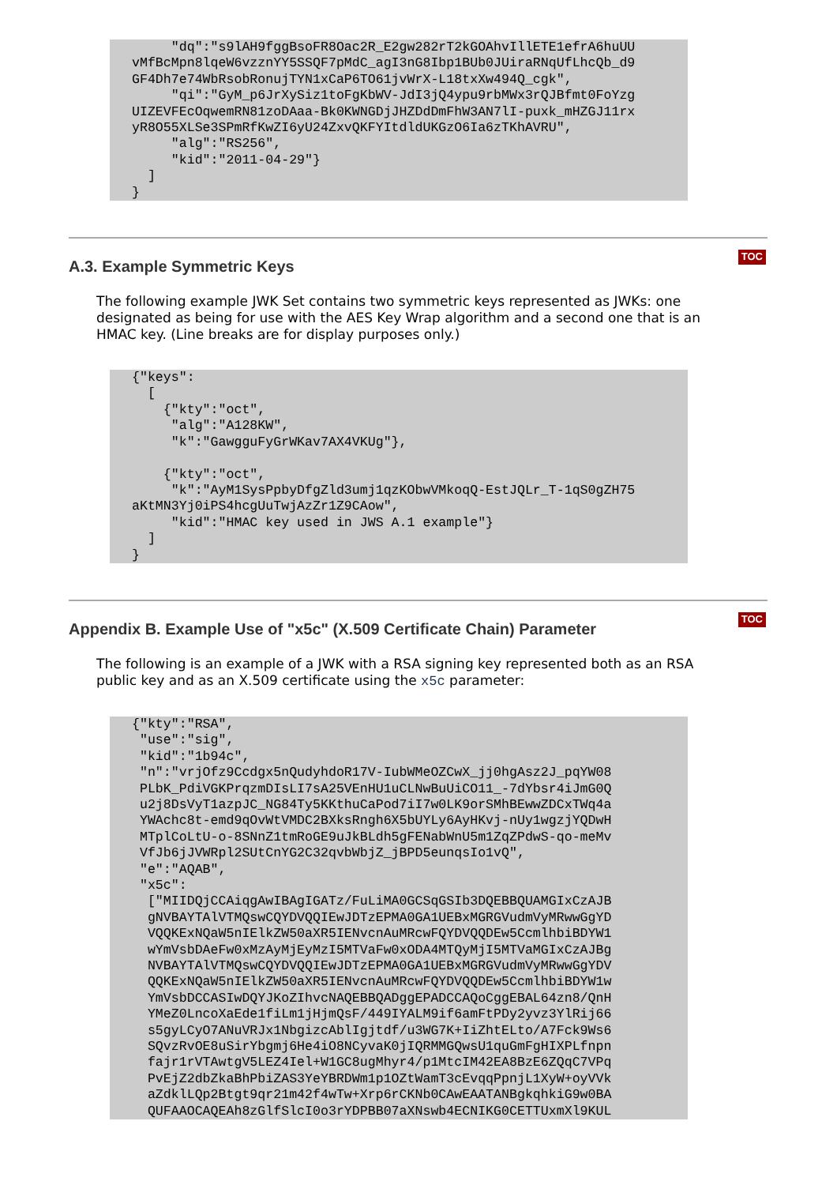"dq":"s9lAH9fggBsoFR8Oac2R_E2gw282rT2kGOAhvIllETE1efrA6huUU
vMfBcMpn8lqeW6vzznYY5SSQF7pMdC_agI3nG8Ibp1BUb0JUiraRNqUfLhcQb_d9
GF4Dh7e74WbRsobRonujTYN1xCaP6TO61jvWrX-L18txXw494Q_cgk",
     "qi":"GyM_p6JrXySiz1toFgKbWV-JdI3jQ4ypu9rbMWx3rQJBfmt0FoYzg
UIZEVFEcOqwemRN81zoDAaa-Bk0KWNGDjJHZDdDmFhW3AN7lI-puxk_mHZGJ11rx
yR8O55XLSe3SPmRfKwZI6yU24ZxvQKFYItdldUKGzO6Ia6zTKhAVRU",
     "alg":"RS256",
     "kid":"2011-04-29"}
  ]
}
A.3. Example Symmetric Keys
TOC
The following example JWK Set contains two symmetric keys represented as JWKs: one designated as being for use with the AES Key Wrap algorithm and a second one that is an HMAC key. (Line breaks are for display purposes only.)
{"keys":
  [
    {"kty":"oct",
     "alg":"A128KW",
     "k":"GawgguFyGrWKav7AX4VKUg"},

    {"kty":"oct",
     "k":"AyM1SysPpbyDfgZld3umj1qzKObwVMkoqQ-EstJQLr_T-1qS0gZH75
aKtMN3Yj0iPS4hcgUuTwjAzZr1Z9CAow",
     "kid":"HMAC key used in JWS A.1 example"}
  ]
}
Appendix B. Example Use of "x5c" (X.509 Certificate Chain) Parameter
TOC
The following is an example of a JWK with a RSA signing key represented both as an RSA public key and as an X.509 certificate using the x5c parameter:
{"kty":"RSA",
 "use":"sig",
 "kid":"1b94c",
 "n":"vrjOfz9Ccdgx5nQudyhdoR17V-IubWMeOZCwX_jj0hgAsz2J_pqYW08
 PLbK_PdiVGKPrqzmDIsLI7sA25VEnHU1uCLNwBuUiCO11_-7dYbsr4iJmG0Q
 u2j8DsVyT1azpJC_NG84Ty5KKthuCaPod7iI7w0LK9orSMhBEwwZDCxTWq4a
 YWAchc8t-emd9qOvWtVMDC2BXksRngh6X5bUYLy6AyHKvj-nUy1wgzjYQDwH
 MTplCoLtU-o-8SNnZ1tmRoGE9uJkBLdh5gFENabWnU5m1ZqZPdwS-qo-meMv
 VfJb6jJVWRpl2SUtCnYG2C32qvbWbjZ_jBPD5eunqsIo1vQ",
 "e":"AQAB",
 "x5c":
  ["MIIDQjCCAiqgAwIBAgIGATz/FuLiMA0GCSqGSIb3DQEBBQUAMGIxCzAJB
  gNVBAYTAlVTMQswCQYDVQQIEwJDTzEPMA0GA1UEBxMGRGVudmVyMRwwGgYD
  VQQKExNQaW5nIElkZW50aXR5IENvcnAuMRcwFQYDVQQDEw5CcmlhbiBDYW1
  wYmVsbDAeFw0xMzAyMjEyMzI5MTVaFw0xODA4MTQyMjI5MTVaMGIxCzAJBg
  NVBAYTAlVTMQswCQYDVQQIEwJDTzEPMA0GA1UEBxMGRGVudmVyMRwwGgYDV
  QQKExNQaW5nIElkZW50aXR5IENvcnAuMRcwFQYDVQQDEw5CcmlhbiBDYW1w
  YmVsbDCCASIwDQYJKoZIhvcNAQEBBQADggEPADCCAQoCggEBAL64zn8/QnH
  YMeZ0LncoXaEde1fiLm1jHjmQsF/449IYALM9if6amFtPDy2yvz3YlRij66
  s5gyLCyO7ANuVRJx1NbgizcAblIgjtdf/u3WG7K+IiZhtELto/A7Fck9Ws6
  SQvzRvOE8uSirYbgmj6He4iO8NCyvaK0jIQRMMGQwsU1quGmFgHIXPLfnpn
  fajr1rVTAwtgV5LEZ4Iel+W1GC8ugMhyr4/p1MtcIM42EA8BzE6ZQqC7VPq
  PvEjZ2dbZkaBhPbiZAS3YeYBRDWm1p1OZtWamT3cEvqqPpnjL1XyW+oyVVk
  aZdklLQp2Btgt9qr21m42f4wTw+Xrp6rCKNb0CAwEAATANBgkqhkiG9w0BA
  QUFAAOCAQEAh8zGlfSlcI0o3rYDPBB07aXNswb4ECNIKG0CETTUxmXl9KUL